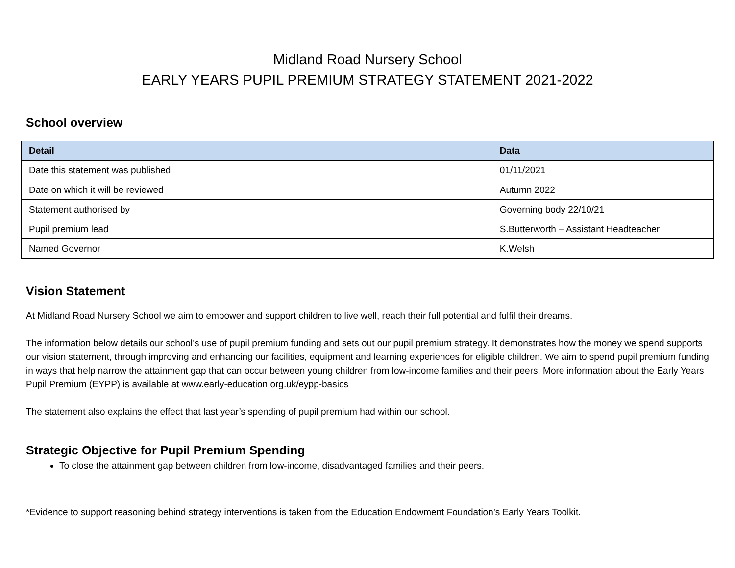Midland Road Nursery School
EARLY YEARS PUPIL PREMIUM STRATEGY STATEMENT 2021-2022
School overview
| Detail | Data |
| --- | --- |
| Date this statement was published | 01/11/2021 |
| Date on which it will be reviewed | Autumn 2022 |
| Statement authorised by | Governing body 22/10/21 |
| Pupil premium lead | S.Butterworth – Assistant Headteacher |
| Named Governor | K.Welsh |
Vision Statement
At Midland Road Nursery School we aim to empower and support children to live well, reach their full potential and fulfil their dreams.
The information below details our school’s use of pupil premium funding and sets out our pupil premium strategy. It demonstrates how the money we spend supports our vision statement, through improving and enhancing our facilities, equipment and learning experiences for eligible children. We aim to spend pupil premium funding in ways that help narrow the attainment gap that can occur between young children from low-income families and their peers. More information about the Early Years Pupil Premium (EYPP) is available at www.early-education.org.uk/eypp-basics
The statement also explains the effect that last year’s spending of pupil premium had within our school.
Strategic Objective for Pupil Premium Spending
To close the attainment gap between children from low-income, disadvantaged families and their peers.
*Evidence to support reasoning behind strategy interventions is taken from the Education Endowment Foundation’s Early Years Toolkit.